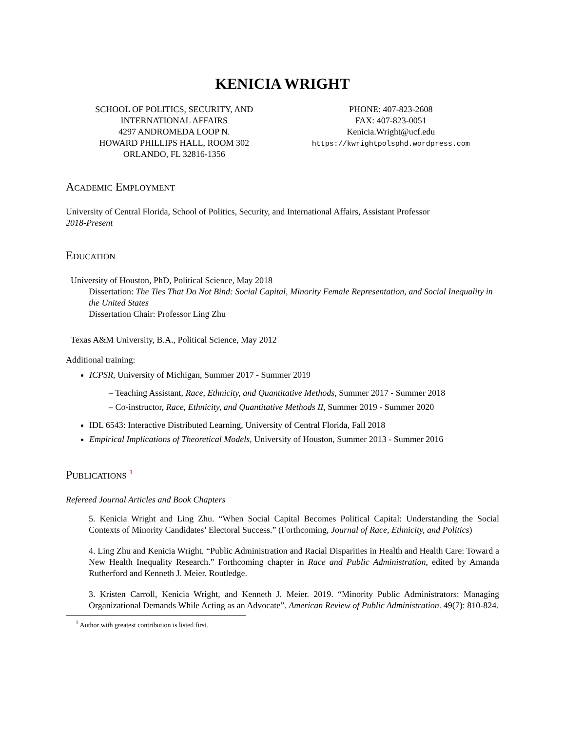KENICIA WRIGHT
SCHOOL OF POLITICS, SECURITY, AND
INTERNATIONAL AFFAIRS
4297 ANDROMEDA LOOP N.
HOWARD PHILLIPS HALL, ROOM 302
ORLANDO, FL 32816-1356
PHONE: 407-823-2608
FAX: 407-823-0051
Kenicia.Wright@ucf.edu
https://kwrightpolsphd.wordpress.com
Academic Employment
University of Central Florida, School of Politics, Security, and International Affairs, Assistant Professor
2018-Present
Education
University of Houston, PhD, Political Science, May 2018
Dissertation: The Ties That Do Not Bind: Social Capital, Minority Female Representation, and Social Inequality in the United States
Dissertation Chair: Professor Ling Zhu
Texas A&M University, B.A., Political Science, May 2012
Additional training:
ICPSR, University of Michigan, Summer 2017 - Summer 2019
– Teaching Assistant, Race, Ethnicity, and Quantitative Methods, Summer 2017 - Summer 2018
– Co-instructor, Race, Ethnicity, and Quantitative Methods II, Summer 2019 - Summer 2020
IDL 6543: Interactive Distributed Learning, University of Central Florida, Fall 2018
Empirical Implications of Theoretical Models, University of Houston, Summer 2013 - Summer 2016
Publications <sup>1</sup>
Refereed Journal Articles and Book Chapters
5. Kenicia Wright and Ling Zhu. “When Social Capital Becomes Political Capital: Understanding the Social Contexts of Minority Candidates’ Electoral Success.” (Forthcoming, Journal of Race, Ethnicity, and Politics)
4. Ling Zhu and Kenicia Wright. “Public Administration and Racial Disparities in Health and Health Care: Toward a New Health Inequality Research.” Forthcoming chapter in Race and Public Administration, edited by Amanda Rutherford and Kenneth J. Meier. Routledge.
3. Kristen Carroll, Kenicia Wright, and Kenneth J. Meier. 2019. “Minority Public Administrators: Managing Organizational Demands While Acting as an Advocate”. American Review of Public Administration. 49(7): 810-824.
<sup>1</sup> Author with greatest contribution is listed first.